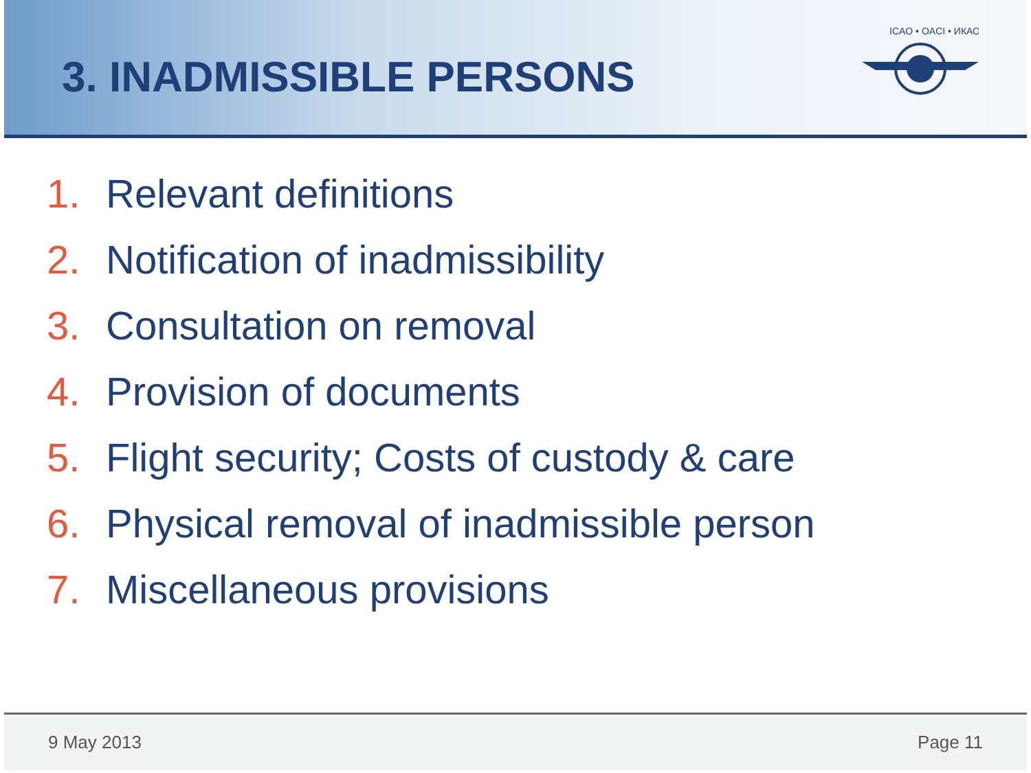3. INADMISSIBLE PERSONS
ICAO • OACI • ИКАО
1. Relevant definitions
2. Notification of inadmissibility
3. Consultation on removal
4. Provision of documents
5. Flight security; Costs of custody & care
6. Physical removal of inadmissible person
7. Miscellaneous provisions
9 May 2013 Page 11